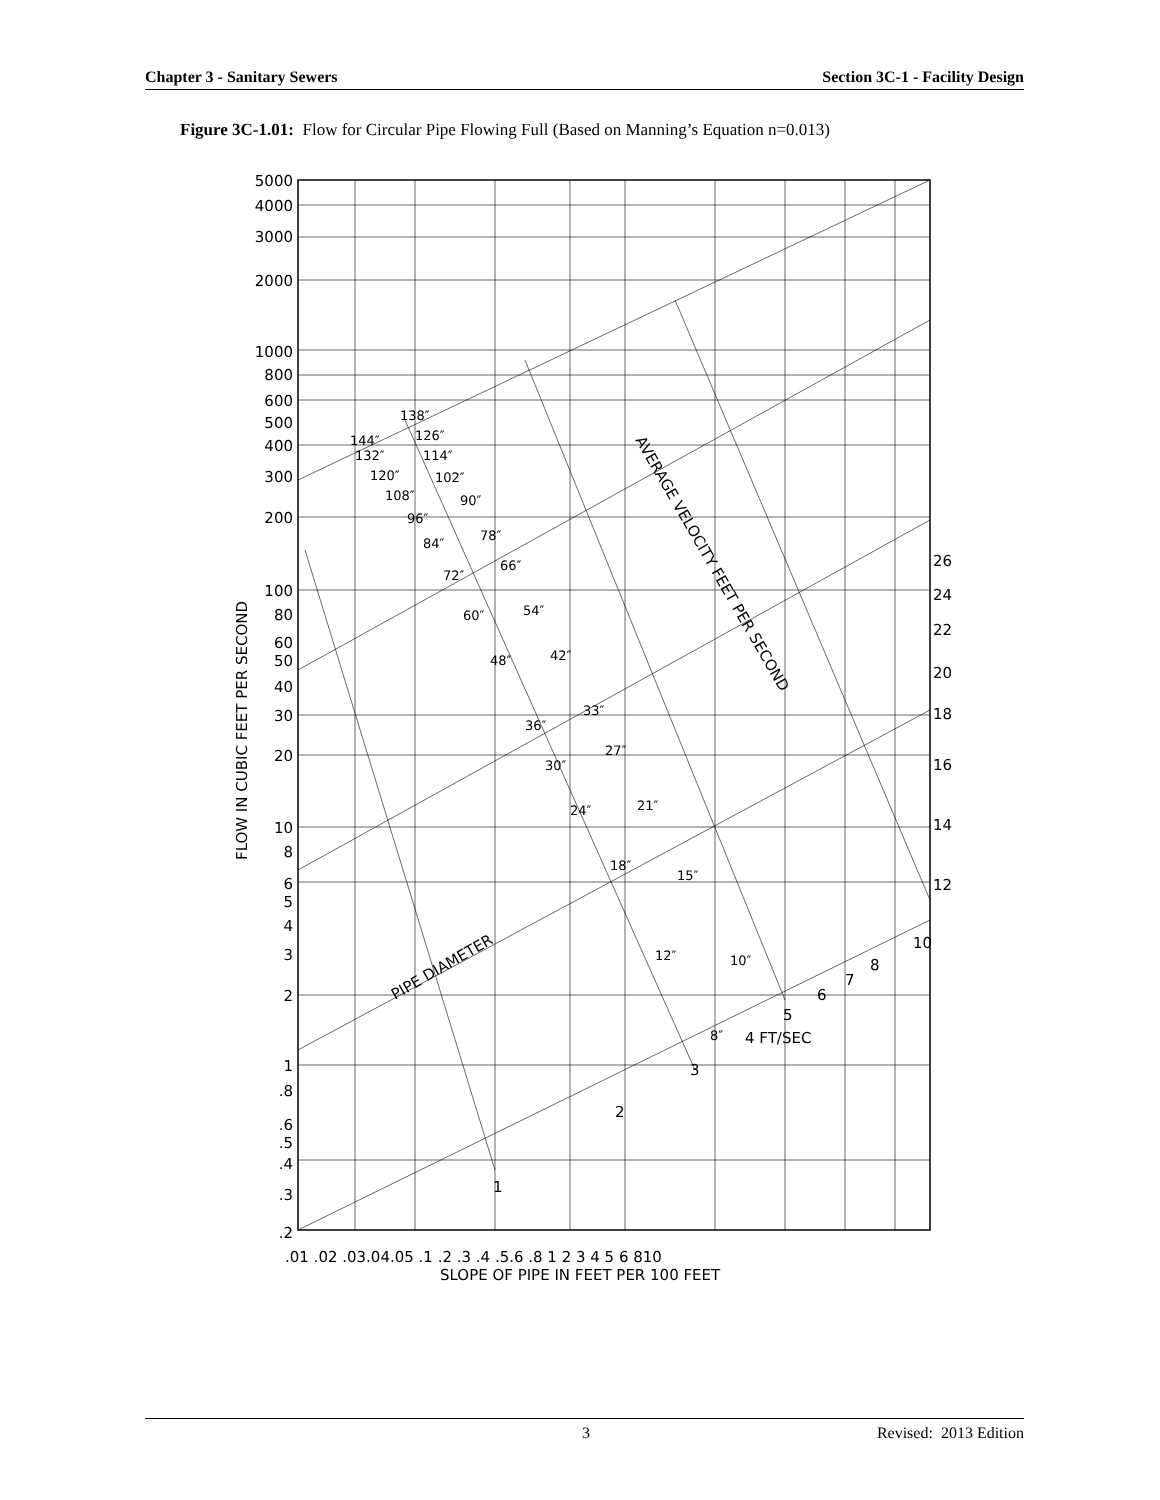Chapter 3 - Sanitary Sewers Section 3C-1 - Facility Design
Figure 3C-1.01: Flow for Circular Pipe Flowing Full (Based on Manning’s Equation n=0.013)
5000
4000
3000
2000
1000
800
600
500
400
300
200
100
80
60
50
40
30
20
10
8
6
5
4
3
2
1
.8
.6
.5
.4
.3
.2
.01 .02 .03.04.05 .1 .2 .3 .4 .5.6 .8 1 2 3 4 5 6 810
SLOPE OF PIPE IN FEET PER 100 FEET
FLOW IN CUBIC FEET PER SECOND
AVERAGE VELOCITY FEET PER SECOND
PIPE DIAMETER
144″
138″
132″
126″
120″
114″
108″
102″
96″
90″
84″
78″
72″
66″
60″
54″
48″
42″
36″
33″
30″
27″
24″
21″
18″
15″
12″
10″
8″
26
24
22
20
18
16
14
12
10
8
7
6
5
4 FT/SEC
3
2
1
3 Revised: 2013 Edition